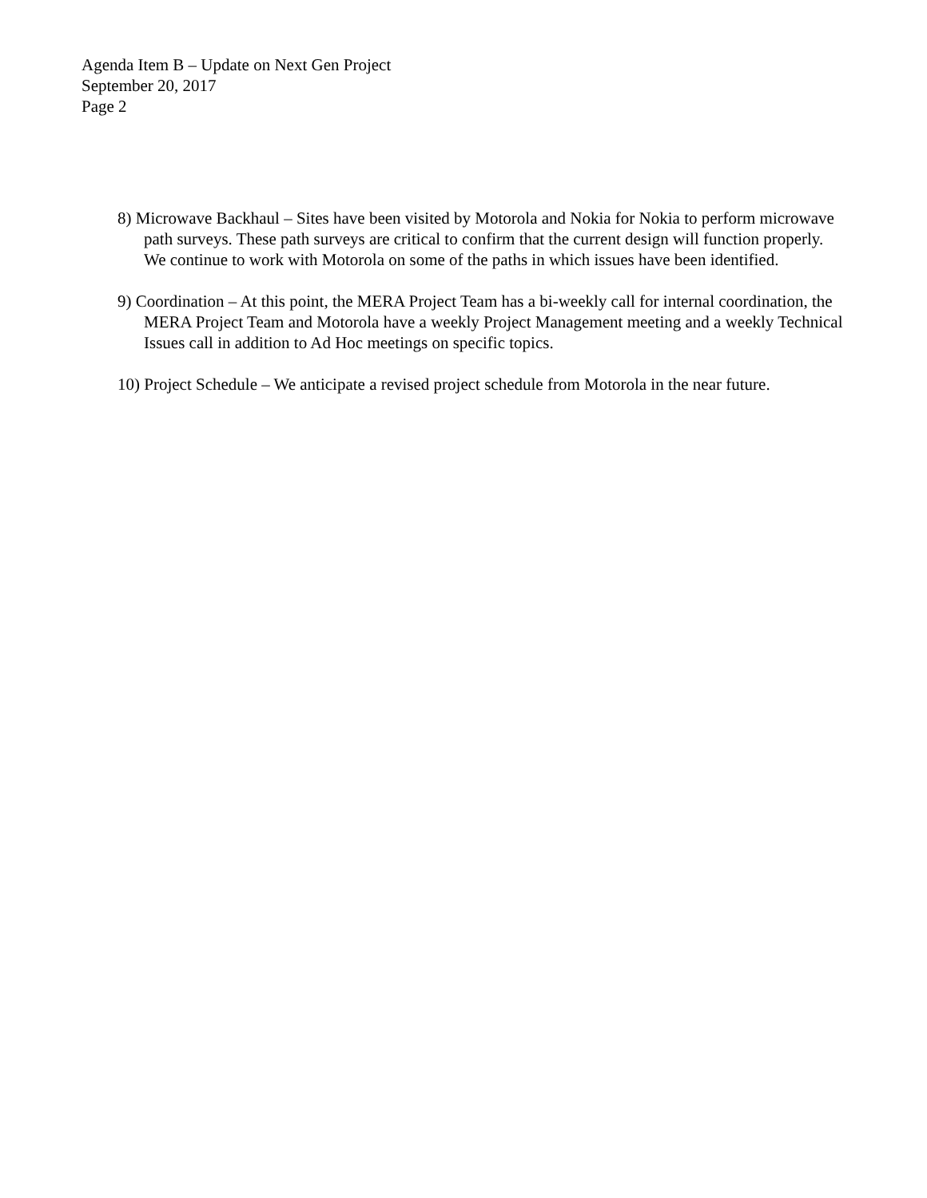Agenda Item B – Update on Next Gen Project
September 20, 2017
Page 2
8) Microwave Backhaul – Sites have been visited by Motorola and Nokia for Nokia to perform microwave path surveys. These path surveys are critical to confirm that the current design will function properly. We continue to work with Motorola on some of the paths in which issues have been identified.
9) Coordination – At this point, the MERA Project Team has a bi-weekly call for internal coordination, the MERA Project Team and Motorola have a weekly Project Management meeting and a weekly Technical Issues call in addition to Ad Hoc meetings on specific topics.
10) Project Schedule – We anticipate a revised project schedule from Motorola in the near future.